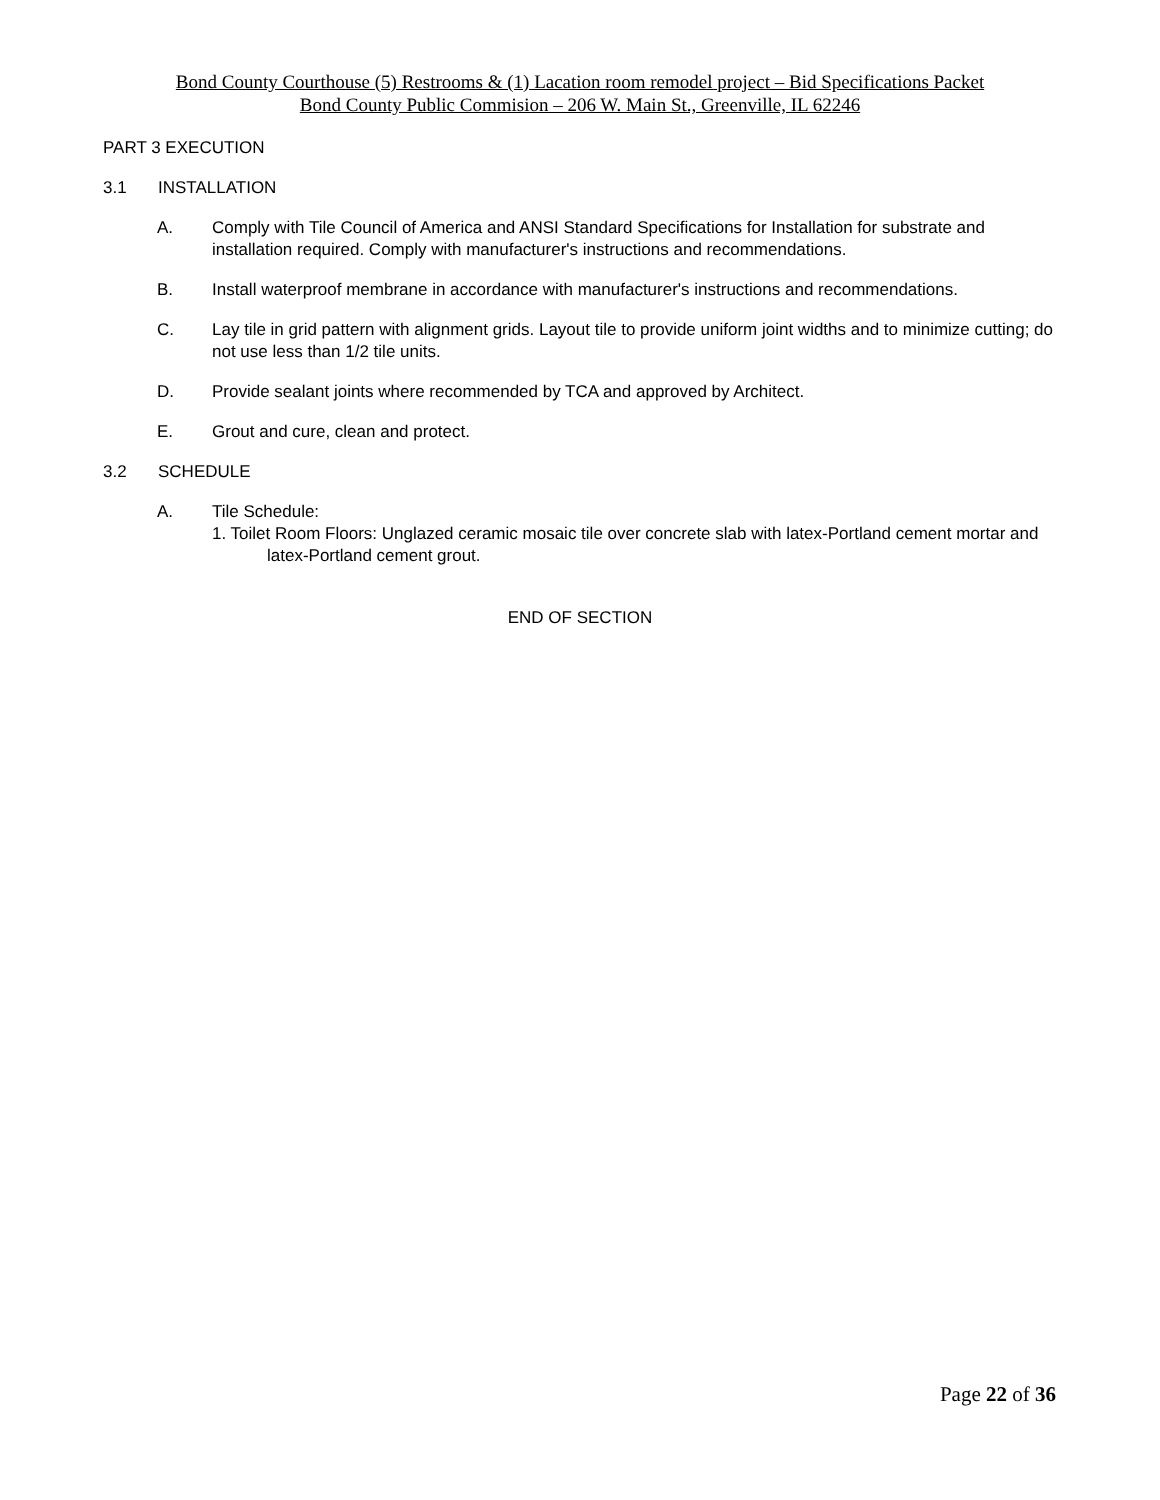Bond County Courthouse (5) Restrooms & (1) Lacation room remodel project – Bid Specifications Packet
Bond County Public Commision – 206 W. Main St., Greenville, IL 62246
PART 3 EXECUTION
3.1 INSTALLATION
A. Comply with Tile Council of America and ANSI Standard Specifications for Installation for substrate and installation required. Comply with manufacturer's instructions and recommendations.
B. Install waterproof membrane in accordance with manufacturer's instructions and recommendations.
C. Lay tile in grid pattern with alignment grids. Layout tile to provide uniform joint widths and to minimize cutting; do not use less than 1/2 tile units.
D. Provide sealant joints where recommended by TCA and approved by Architect.
E. Grout and cure, clean and protect.
3.2 SCHEDULE
A. Tile Schedule:
1. Toilet Room Floors: Unglazed ceramic mosaic tile over concrete slab with latex-Portland cement mortar and latex-Portland cement grout.
END OF SECTION
Page 22 of 36